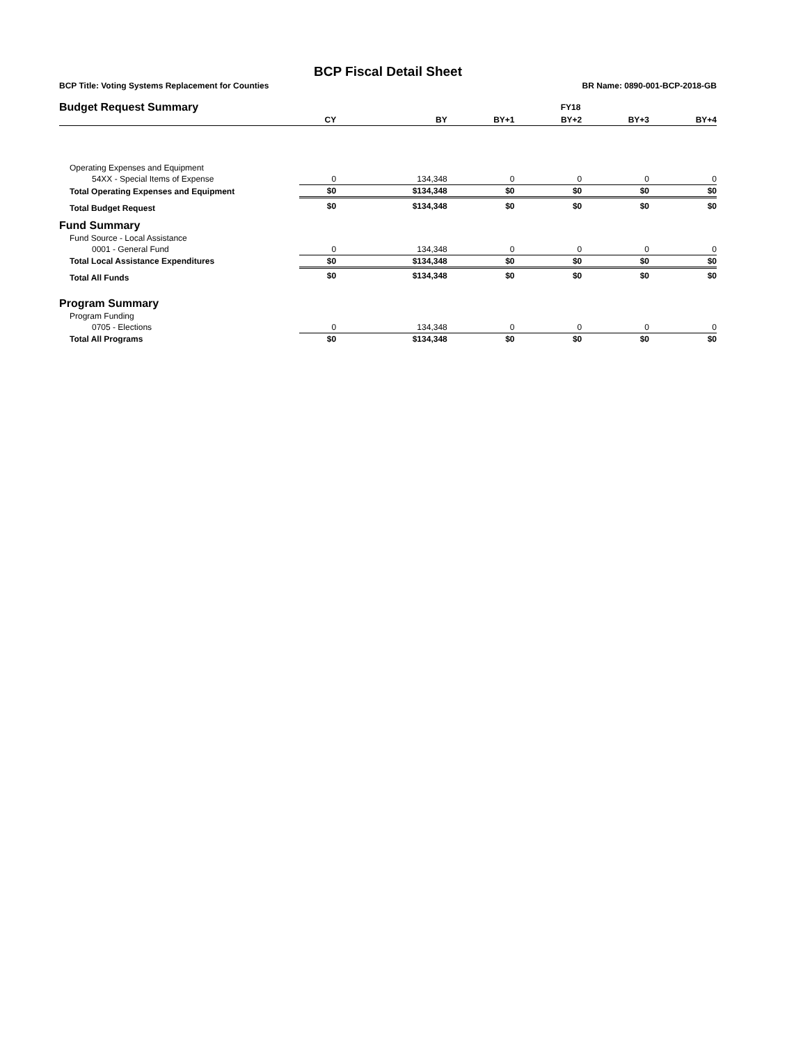BCP Fiscal Detail Sheet
BCP Title: Voting Systems Replacement for Counties BR Name: 0890-001-BCP-2018-GB
| Budget Request Summary | FY18 | | | | | |
| | CY | BY | BY+1 | BY+2 | BY+3 | BY+4 |
| Operating Expenses and Equipment | | | | | | |
| 54XX - Special Items of Expense | 0 | 134,348 | 0 | 0 | 0 | 0 |
| Total Operating Expenses and Equipment | $0 | $134,348 | $0 | $0 | $0 | $0 |
| Total Budget Request | $0 | $134,348 | $0 | $0 | $0 | $0 |
| Fund Summary | | | | | | |
| Fund Source - Local Assistance | | | | | | |
| 0001 - General Fund | 0 | 134,348 | 0 | 0 | 0 | 0 |
| Total Local Assistance Expenditures | $0 | $134,348 | $0 | $0 | $0 | $0 |
| Total All Funds | $0 | $134,348 | $0 | $0 | $0 | $0 |
| Program Summary | | | | | | |
| Program Funding | | | | | | |
| 0705 - Elections | 0 | 134,348 | 0 | 0 | 0 | 0 |
| Total All Programs | $0 | $134,348 | $0 | $0 | $0 | $0 |